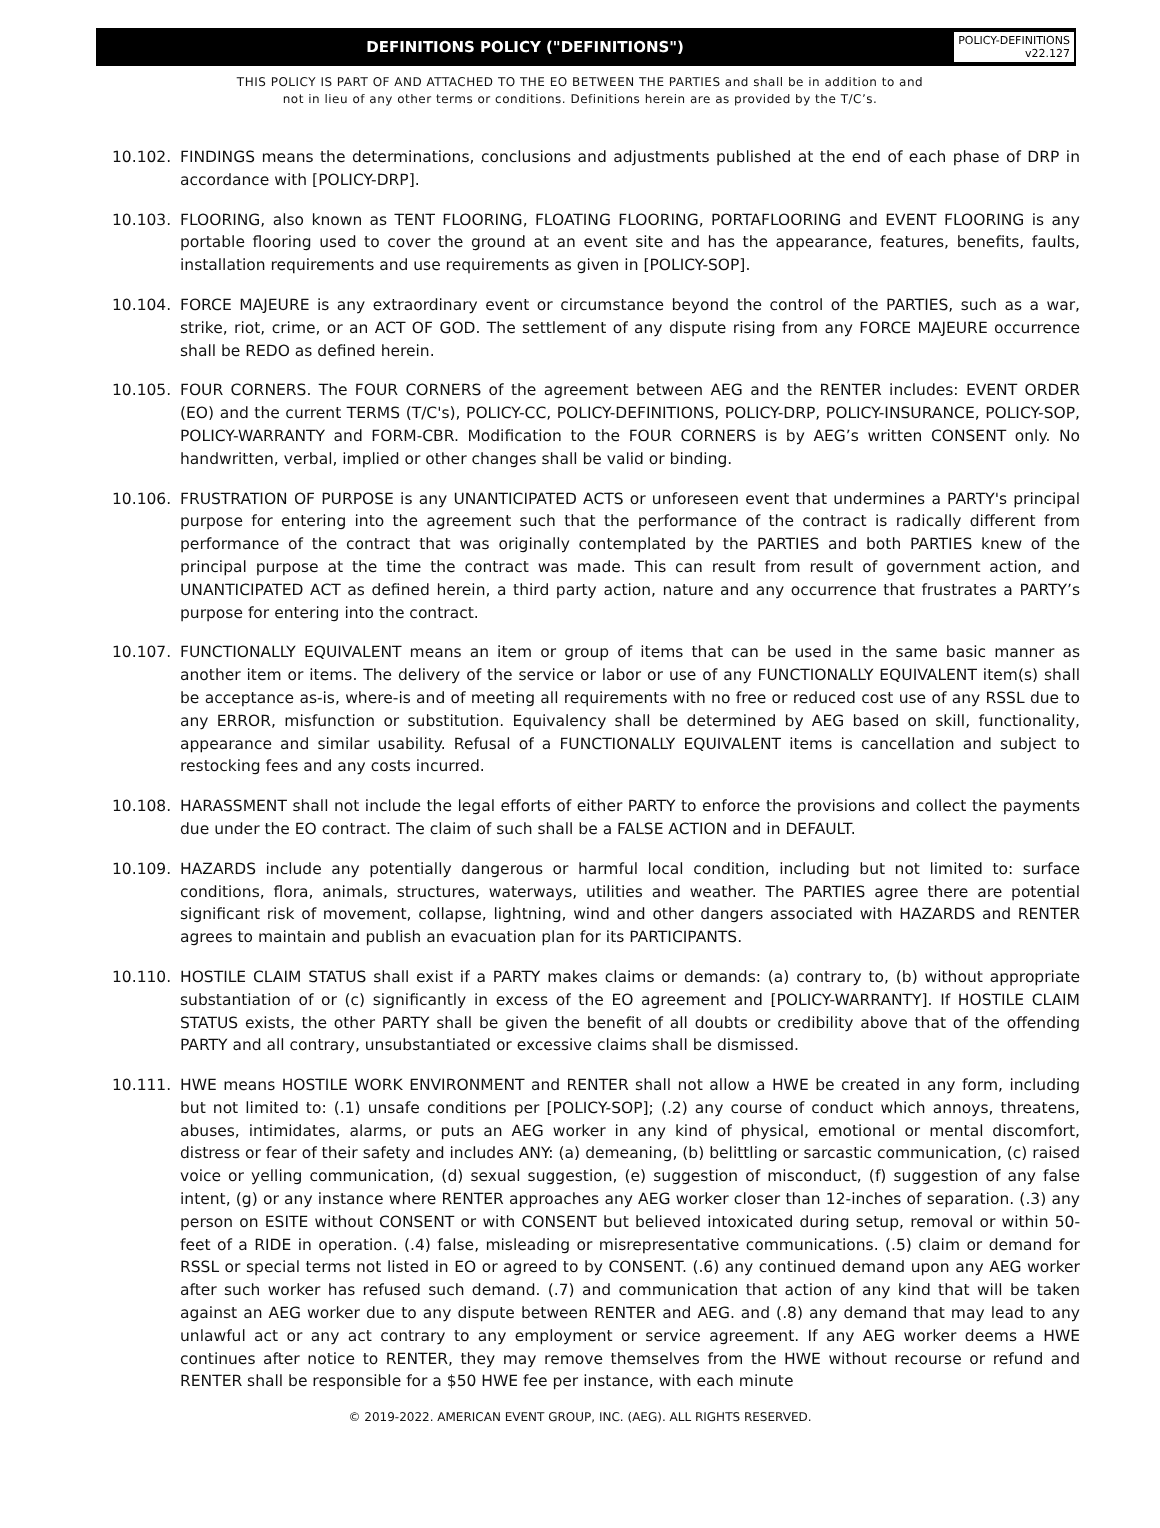DEFINITIONS POLICY ("DEFINITIONS")
POLICY-DEFINITIONS
v22.127
THIS POLICY IS PART OF AND ATTACHED TO THE EO BETWEEN THE PARTIES and shall be in addition to and
not in lieu of any other terms or conditions. Definitions herein are as provided by the T/C’s.
10.102. FINDINGS means the determinations, conclusions and adjustments published at the end of each phase of DRP in accordance with [POLICY-DRP].
10.103. FLOORING, also known as TENT FLOORING, FLOATING FLOORING, PORTAFLOORING and EVENT FLOORING is any portable flooring used to cover the ground at an event site and has the appearance, features, benefits, faults, installation requirements and use requirements as given in [POLICY-SOP].
10.104. FORCE MAJEURE is any extraordinary event or circumstance beyond the control of the PARTIES, such as a war, strike, riot, crime, or an ACT OF GOD. The settlement of any dispute rising from any FORCE MAJEURE occurrence shall be REDO as defined herein.
10.105. FOUR CORNERS. The FOUR CORNERS of the agreement between AEG and the RENTER includes: EVENT ORDER (EO) and the current TERMS (T/C's), POLICY-CC, POLICY-DEFINITIONS, POLICY-DRP, POLICY-INSURANCE, POLICY-SOP, POLICY-WARRANTY and FORM-CBR. Modification to the FOUR CORNERS is by AEG’s written CONSENT only. No handwritten, verbal, implied or other changes shall be valid or binding.
10.106. FRUSTRATION OF PURPOSE is any UNANTICIPATED ACTS or unforeseen event that undermines a PARTY's principal purpose for entering into the agreement such that the performance of the contract is radically different from performance of the contract that was originally contemplated by the PARTIES and both PARTIES knew of the principal purpose at the time the contract was made. This can result from result of government action, and UNANTICIPATED ACT as defined herein, a third party action, nature and any occurrence that frustrates a PARTY’s purpose for entering into the contract.
10.107. FUNCTIONALLY EQUIVALENT means an item or group of items that can be used in the same basic manner as another item or items. The delivery of the service or labor or use of any FUNCTIONALLY EQUIVALENT item(s) shall be acceptance as-is, where-is and of meeting all requirements with no free or reduced cost use of any RSSL due to any ERROR, misfunction or substitution. Equivalency shall be determined by AEG based on skill, functionality, appearance and similar usability. Refusal of a FUNCTIONALLY EQUIVALENT items is cancellation and subject to restocking fees and any costs incurred.
10.108. HARASSMENT shall not include the legal efforts of either PARTY to enforce the provisions and collect the payments due under the EO contract. The claim of such shall be a FALSE ACTION and in DEFAULT.
10.109. HAZARDS include any potentially dangerous or harmful local condition, including but not limited to: surface conditions, flora, animals, structures, waterways, utilities and weather. The PARTIES agree there are potential significant risk of movement, collapse, lightning, wind and other dangers associated with HAZARDS and RENTER agrees to maintain and publish an evacuation plan for its PARTICIPANTS.
10.110. HOSTILE CLAIM STATUS shall exist if a PARTY makes claims or demands: (a) contrary to, (b) without appropriate substantiation of or (c) significantly in excess of the EO agreement and [POLICY-WARRANTY]. If HOSTILE CLAIM STATUS exists, the other PARTY shall be given the benefit of all doubts or credibility above that of the offending PARTY and all contrary, unsubstantiated or excessive claims shall be dismissed.
10.111. HWE means HOSTILE WORK ENVIRONMENT and RENTER shall not allow a HWE be created in any form, including but not limited to: (.1) unsafe conditions per [POLICY-SOP]; (.2) any course of conduct which annoys, threatens, abuses, intimidates, alarms, or puts an AEG worker in any kind of physical, emotional or mental discomfort, distress or fear of their safety and includes ANY: (a) demeaning, (b) belittling or sarcastic communication, (c) raised voice or yelling communication, (d) sexual suggestion, (e) suggestion of misconduct, (f) suggestion of any false intent, (g) or any instance where RENTER approaches any AEG worker closer than 12-inches of separation. (.3) any person on ESITE without CONSENT or with CONSENT but believed intoxicated during setup, removal or within 50-feet of a RIDE in operation. (.4) false, misleading or misrepresentative communications. (.5) claim or demand for RSSL or special terms not listed in EO or agreed to by CONSENT. (.6) any continued demand upon any AEG worker after such worker has refused such demand. (.7) and communication that action of any kind that will be taken against an AEG worker due to any dispute between RENTER and AEG. and (.8) any demand that may lead to any unlawful act or any act contrary to any employment or service agreement. If any AEG worker deems a HWE continues after notice to RENTER, they may remove themselves from the HWE without recourse or refund and RENTER shall be responsible for a $50 HWE fee per instance, with each minute
© 2019-2022. AMERICAN EVENT GROUP, INC. (AEG). ALL RIGHTS RESERVED.